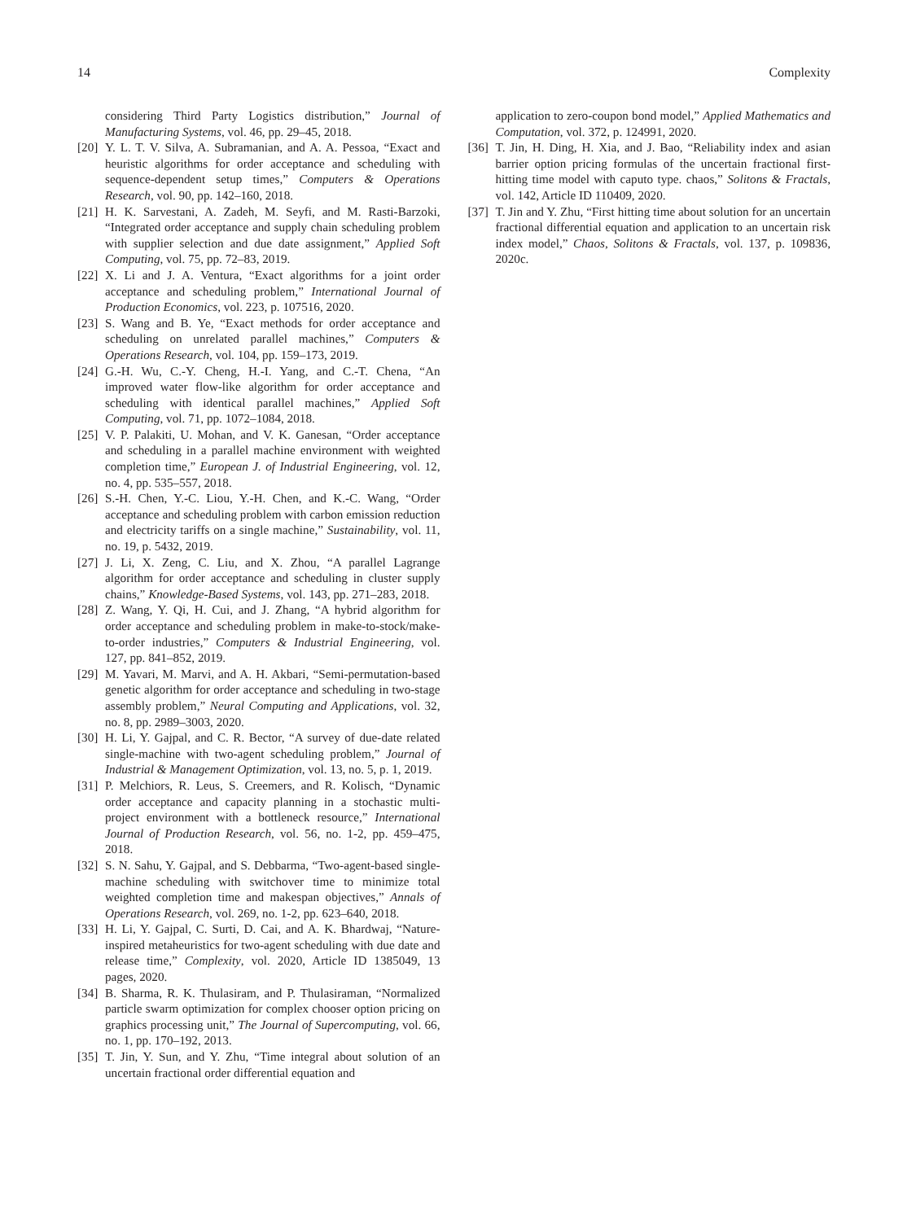14 Complexity
considering Third Party Logistics distribution,” Journal of Manufacturing Systems, vol. 46, pp. 29–45, 2018.
[20] Y. L. T. V. Silva, A. Subramanian, and A. A. Pessoa, “Exact and heuristic algorithms for order acceptance and scheduling with sequence-dependent setup times,” Computers & Operations Research, vol. 90, pp. 142–160, 2018.
[21] H. K. Sarvestani, A. Zadeh, M. Seyfi, and M. Rasti-Barzoki, “Integrated order acceptance and supply chain scheduling problem with supplier selection and due date assignment,” Applied Soft Computing, vol. 75, pp. 72–83, 2019.
[22] X. Li and J. A. Ventura, “Exact algorithms for a joint order acceptance and scheduling problem,” International Journal of Production Economics, vol. 223, p. 107516, 2020.
[23] S. Wang and B. Ye, “Exact methods for order acceptance and scheduling on unrelated parallel machines,” Computers & Operations Research, vol. 104, pp. 159–173, 2019.
[24] G.-H. Wu, C.-Y. Cheng, H.-I. Yang, and C.-T. Chena, “An improved water flow-like algorithm for order acceptance and scheduling with identical parallel machines,” Applied Soft Computing, vol. 71, pp. 1072–1084, 2018.
[25] V. P. Palakiti, U. Mohan, and V. K. Ganesan, “Order acceptance and scheduling in a parallel machine environment with weighted completion time,” European J. of Industrial Engineering, vol. 12, no. 4, pp. 535–557, 2018.
[26] S.-H. Chen, Y.-C. Liou, Y.-H. Chen, and K.-C. Wang, “Order acceptance and scheduling problem with carbon emission reduction and electricity tariffs on a single machine,” Sustainability, vol. 11, no. 19, p. 5432, 2019.
[27] J. Li, X. Zeng, C. Liu, and X. Zhou, “A parallel Lagrange algorithm for order acceptance and scheduling in cluster supply chains,” Knowledge-Based Systems, vol. 143, pp. 271–283, 2018.
[28] Z. Wang, Y. Qi, H. Cui, and J. Zhang, “A hybrid algorithm for order acceptance and scheduling problem in make-to-stock/make-to-order industries,” Computers & Industrial Engineering, vol. 127, pp. 841–852, 2019.
[29] M. Yavari, M. Marvi, and A. H. Akbari, “Semi-permutation-based genetic algorithm for order acceptance and scheduling in two-stage assembly problem,” Neural Computing and Applications, vol. 32, no. 8, pp. 2989–3003, 2020.
[30] H. Li, Y. Gajpal, and C. R. Bector, “A survey of due-date related single-machine with two-agent scheduling problem,” Journal of Industrial & Management Optimization, vol. 13, no. 5, p. 1, 2019.
[31] P. Melchiors, R. Leus, S. Creemers, and R. Kolisch, “Dynamic order acceptance and capacity planning in a stochastic multi-project environment with a bottleneck resource,” International Journal of Production Research, vol. 56, no. 1-2, pp. 459–475, 2018.
[32] S. N. Sahu, Y. Gajpal, and S. Debbarma, “Two-agent-based single-machine scheduling with switchover time to minimize total weighted completion time and makespan objectives,” Annals of Operations Research, vol. 269, no. 1-2, pp. 623–640, 2018.
[33] H. Li, Y. Gajpal, C. Surti, D. Cai, and A. K. Bhardwaj, “Nature-inspired metaheuristics for two-agent scheduling with due date and release time,” Complexity, vol. 2020, Article ID 1385049, 13 pages, 2020.
[34] B. Sharma, R. K. Thulasiram, and P. Thulasiraman, “Normalized particle swarm optimization for complex chooser option pricing on graphics processing unit,” The Journal of Supercomputing, vol. 66, no. 1, pp. 170–192, 2013.
[35] T. Jin, Y. Sun, and Y. Zhu, “Time integral about solution of an uncertain fractional order differential equation and
application to zero-coupon bond model,” Applied Mathematics and Computation, vol. 372, p. 124991, 2020.
[36] T. Jin, H. Ding, H. Xia, and J. Bao, “Reliability index and asian barrier option pricing formulas of the uncertain fractional first-hitting time model with caputo type. chaos,” Solitons & Fractals, vol. 142, Article ID 110409, 2020.
[37] T. Jin and Y. Zhu, “First hitting time about solution for an uncertain fractional differential equation and application to an uncertain risk index model,” Chaos, Solitons & Fractals, vol. 137, p. 109836, 2020c.